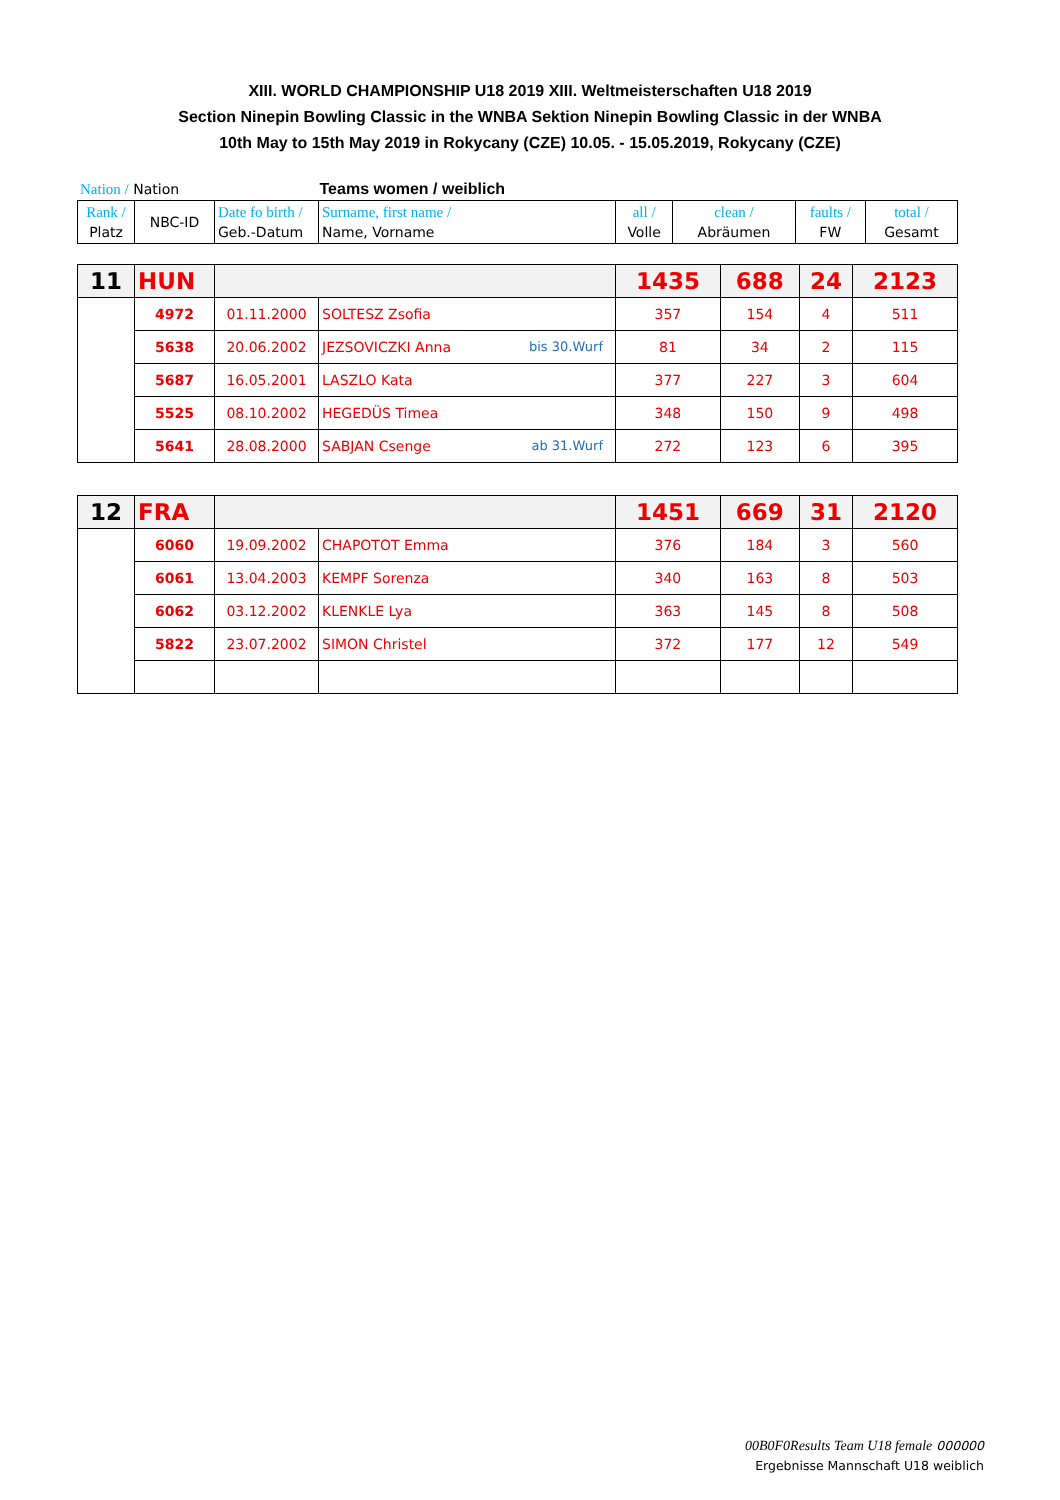XIII. WORLD CHAMPIONSHIP U18 2019 XIII. Weltmeisterschaften U18 2019
Section Ninepin Bowling Classic in the WNBA Sektion Ninepin Bowling Classic in der WNBA
10th May to 15th May 2019 in Rokycany (CZE) 10.05. - 15.05.2019, Rokycany (CZE)
Nation / Nation Teams women / weiblich
| Rank / Platz | NBC-ID | Date fo birth / Geb.-Datum | Surname, first name / Name, Vorname | all / Volle | clean / Abräumen | faults / FW | total / Gesamt |
| 11 | HUN | | | 1435 | 688 | 24 | 2123 |
| | 4972 | 01.11.2000 | SOLTESZ Zsofia | 357 | 154 | 4 | 511 |
| | 5638 | 20.06.2002 | JEZSOVICZKI Anna bis 30.Wurf | 81 | 34 | 2 | 115 |
| | 5687 | 16.05.2001 | LASZLO Kata | 377 | 227 | 3 | 604 |
| | 5525 | 08.10.2002 | HEGEDÜS Timea | 348 | 150 | 9 | 498 |
| | 5641 | 28.08.2000 | SABJAN Csenge ab 31.Wurf | 272 | 123 | 6 | 395 |
| 12 | FRA | | | 1451 | 669 | 31 | 2120 |
| | 6060 | 19.09.2002 | CHAPOTOT Emma | 376 | 184 | 3 | 560 |
| | 6061 | 13.04.2003 | KEMPF Sorenza | 340 | 163 | 8 | 503 |
| | 6062 | 03.12.2002 | KLENKLE Lya | 363 | 145 | 8 | 508 |
| | 5822 | 23.07.2002 | SIMON Christel | 372 | 177 | 12 | 549 |
00B0F0Results Team U18 female 000000
Ergebnisse Mannschaft U18 weiblich